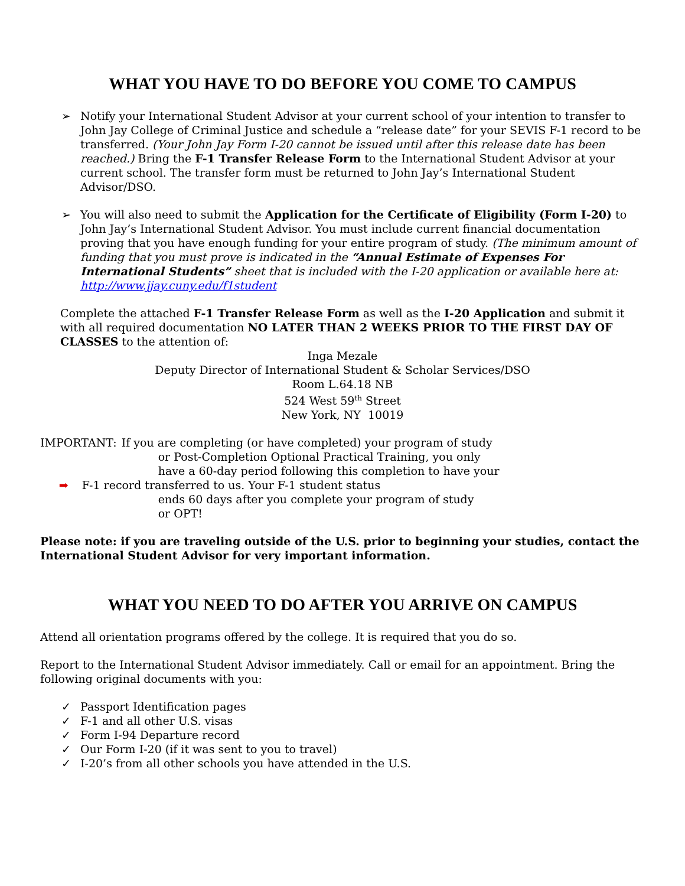WHAT YOU HAVE TO DO BEFORE YOU COME TO CAMPUS
➢ Notify your International Student Advisor at your current school of your intention to transfer to John Jay College of Criminal Justice and schedule a “release date” for your SEVIS F-1 record to be transferred. (Your John Jay Form I-20 cannot be issued until after this release date has been reached.) Bring the F-1 Transfer Release Form to the International Student Advisor at your current school. The transfer form must be returned to John Jay’s International Student Advisor/DSO.
➢ You will also need to submit the Application for the Certificate of Eligibility (Form I-20) to John Jay’s International Student Advisor. You must include current financial documentation proving that you have enough funding for your entire program of study. (The minimum amount of funding that you must prove is indicated in the “Annual Estimate of Expenses For International Students” sheet that is included with the I-20 application or available here at: http://www.jjay.cuny.edu/f1student
Complete the attached F-1 Transfer Release Form as well as the I-20 Application and submit it with all required documentation NO LATER THAN 2 WEEKS PRIOR TO THE FIRST DAY OF CLASSES to the attention of:
Inga Mezale
Deputy Director of International Student & Scholar Services/DSO
Room L.64.18 NB
524 West 59<sup>th</sup> Street
New York, NY 10019
IMPORTANT: If you are completing (or have completed) your program of study
or Post-Completion Optional Practical Training, you only
have a 60-day period following this completion to have your
➡ F-1 record transferred to us. Your F-1 student status
ends 60 days after you complete your program of study
or OPT!
Please note: if you are traveling outside of the U.S. prior to beginning your studies, contact the International Student Advisor for very important information.
WHAT YOU NEED TO DO AFTER YOU ARRIVE ON CAMPUS
Attend all orientation programs offered by the college. It is required that you do so.
Report to the International Student Advisor immediately. Call or email for an appointment. Bring the following original documents with you:
✓ Passport Identification pages
✓ F-1 and all other U.S. visas
✓ Form I-94 Departure record
✓ Our Form I-20 (if it was sent to you to travel)
✓ I-20’s from all other schools you have attended in the U.S.